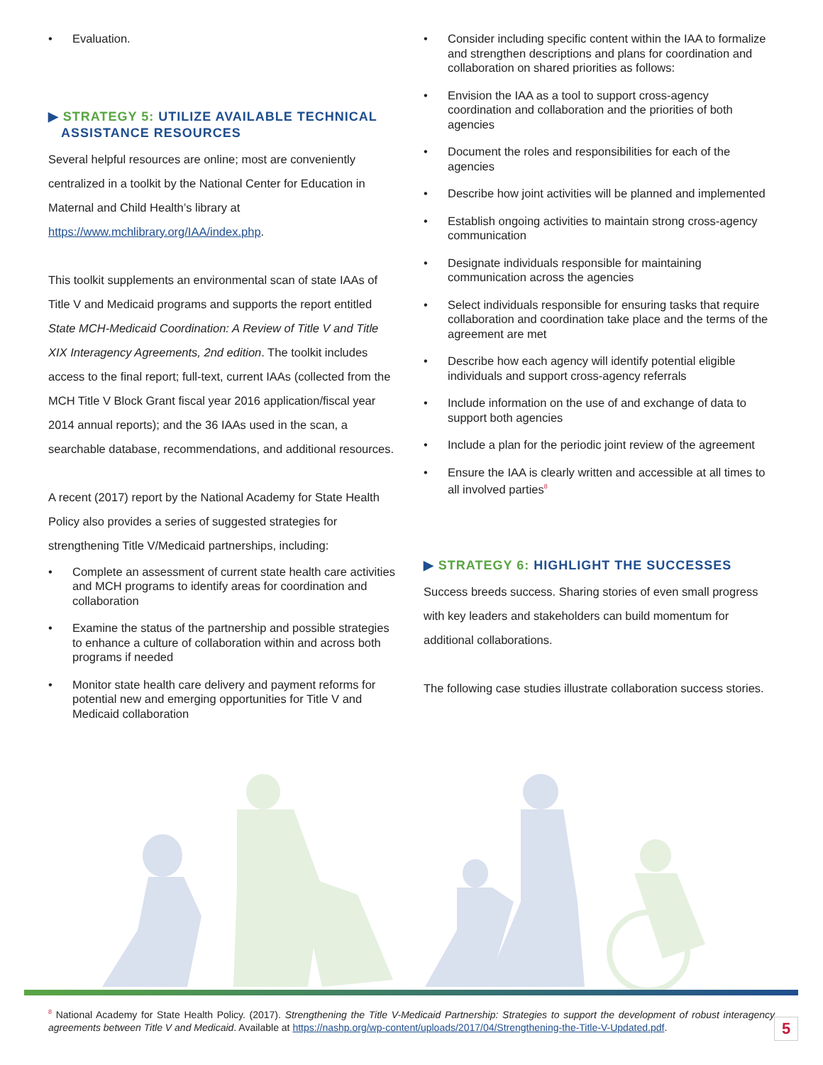• Evaluation.
▶ STRATEGY 5: UTILIZE AVAILABLE TECHNICAL ASSISTANCE RESOURCES
Several helpful resources are online; most are conveniently centralized in a toolkit by the National Center for Education in Maternal and Child Health’s library at https://www.mchlibrary.org/IAA/index.php.
This toolkit supplements an environmental scan of state IAAs of Title V and Medicaid programs and supports the report entitled State MCH-Medicaid Coordination: A Review of Title V and Title XIX Interagency Agreements, 2nd edition. The toolkit includes access to the final report; full-text, current IAAs (collected from the MCH Title V Block Grant fiscal year 2016 application/fiscal year 2014 annual reports); and the 36 IAAs used in the scan, a searchable database, recommendations, and additional resources.
A recent (2017) report by the National Academy for State Health Policy also provides a series of suggested strategies for strengthening Title V/Medicaid partnerships, including:
• Complete an assessment of current state health care activities and MCH programs to identify areas for coordination and collaboration
• Examine the status of the partnership and possible strategies to enhance a culture of collaboration within and across both programs if needed
• Monitor state health care delivery and payment reforms for potential new and emerging opportunities for Title V and Medicaid collaboration
• Consider including specific content within the IAA to formalize and strengthen descriptions and plans for coordination and collaboration on shared priorities as follows:
• Envision the IAA as a tool to support cross-agency coordination and collaboration and the priorities of both agencies
• Document the roles and responsibilities for each of the agencies
• Describe how joint activities will be planned and implemented
• Establish ongoing activities to maintain strong cross-agency communication
• Designate individuals responsible for maintaining communication across the agencies
• Select individuals responsible for ensuring tasks that require collaboration and coordination take place and the terms of the agreement are met
• Describe how each agency will identify potential eligible individuals and support cross-agency referrals
• Include information on the use of and exchange of data to support both agencies
• Include a plan for the periodic joint review of the agreement
• Ensure the IAA is clearly written and accessible at all times to all involved parties<sup>8</sup>
▶ STRATEGY 6: HIGHLIGHT THE SUCCESSES
Success breeds success. Sharing stories of even small progress with key leaders and stakeholders can build momentum for additional collaborations.
The following case studies illustrate collaboration success stories.
<sup>8</sup> National Academy for State Health Policy. (2017). Strengthening the Title V-Medicaid Partnership: Strategies to support the development of robust interagency agreements between Title V and Medicaid. Available at https://nashp.org/wp-content/uploads/2017/04/Strengthening-the-Title-V-Updated.pdf.
5